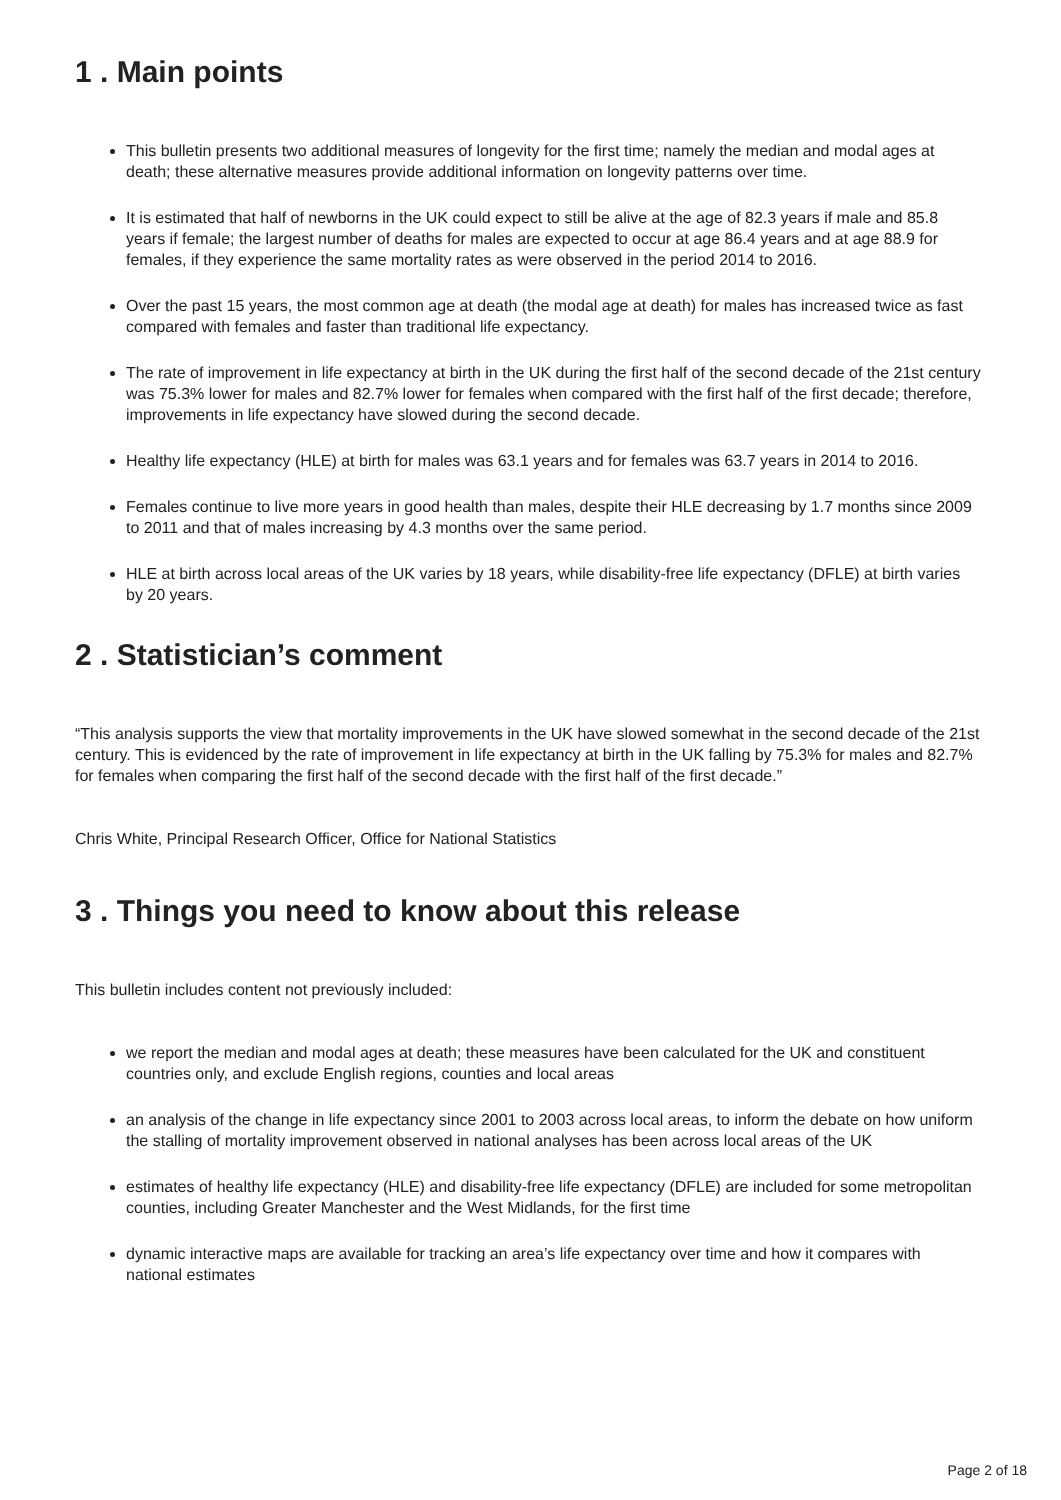1 . Main points
This bulletin presents two additional measures of longevity for the first time; namely the median and modal ages at death; these alternative measures provide additional information on longevity patterns over time.
It is estimated that half of newborns in the UK could expect to still be alive at the age of 82.3 years if male and 85.8 years if female; the largest number of deaths for males are expected to occur at age 86.4 years and at age 88.9 for females, if they experience the same mortality rates as were observed in the period 2014 to 2016.
Over the past 15 years, the most common age at death (the modal age at death) for males has increased twice as fast compared with females and faster than traditional life expectancy.
The rate of improvement in life expectancy at birth in the UK during the first half of the second decade of the 21st century was 75.3% lower for males and 82.7% lower for females when compared with the first half of the first decade; therefore, improvements in life expectancy have slowed during the second decade.
Healthy life expectancy (HLE) at birth for males was 63.1 years and for females was 63.7 years in 2014 to 2016.
Females continue to live more years in good health than males, despite their HLE decreasing by 1.7 months since 2009 to 2011 and that of males increasing by 4.3 months over the same period.
HLE at birth across local areas of the UK varies by 18 years, while disability-free life expectancy (DFLE) at birth varies by 20 years.
2 . Statistician’s comment
“This analysis supports the view that mortality improvements in the UK have slowed somewhat in the second decade of the 21st century. This is evidenced by the rate of improvement in life expectancy at birth in the UK falling by 75.3% for males and 82.7% for females when comparing the first half of the second decade with the first half of the first decade.”
Chris White, Principal Research Officer, Office for National Statistics
3 . Things you need to know about this release
This bulletin includes content not previously included:
we report the median and modal ages at death; these measures have been calculated for the UK and constituent countries only, and exclude English regions, counties and local areas
an analysis of the change in life expectancy since 2001 to 2003 across local areas, to inform the debate on how uniform the stalling of mortality improvement observed in national analyses has been across local areas of the UK
estimates of healthy life expectancy (HLE) and disability-free life expectancy (DFLE) are included for some metropolitan counties, including Greater Manchester and the West Midlands, for the first time
dynamic interactive maps are available for tracking an area’s life expectancy over time and how it compares with national estimates
Page 2 of 18